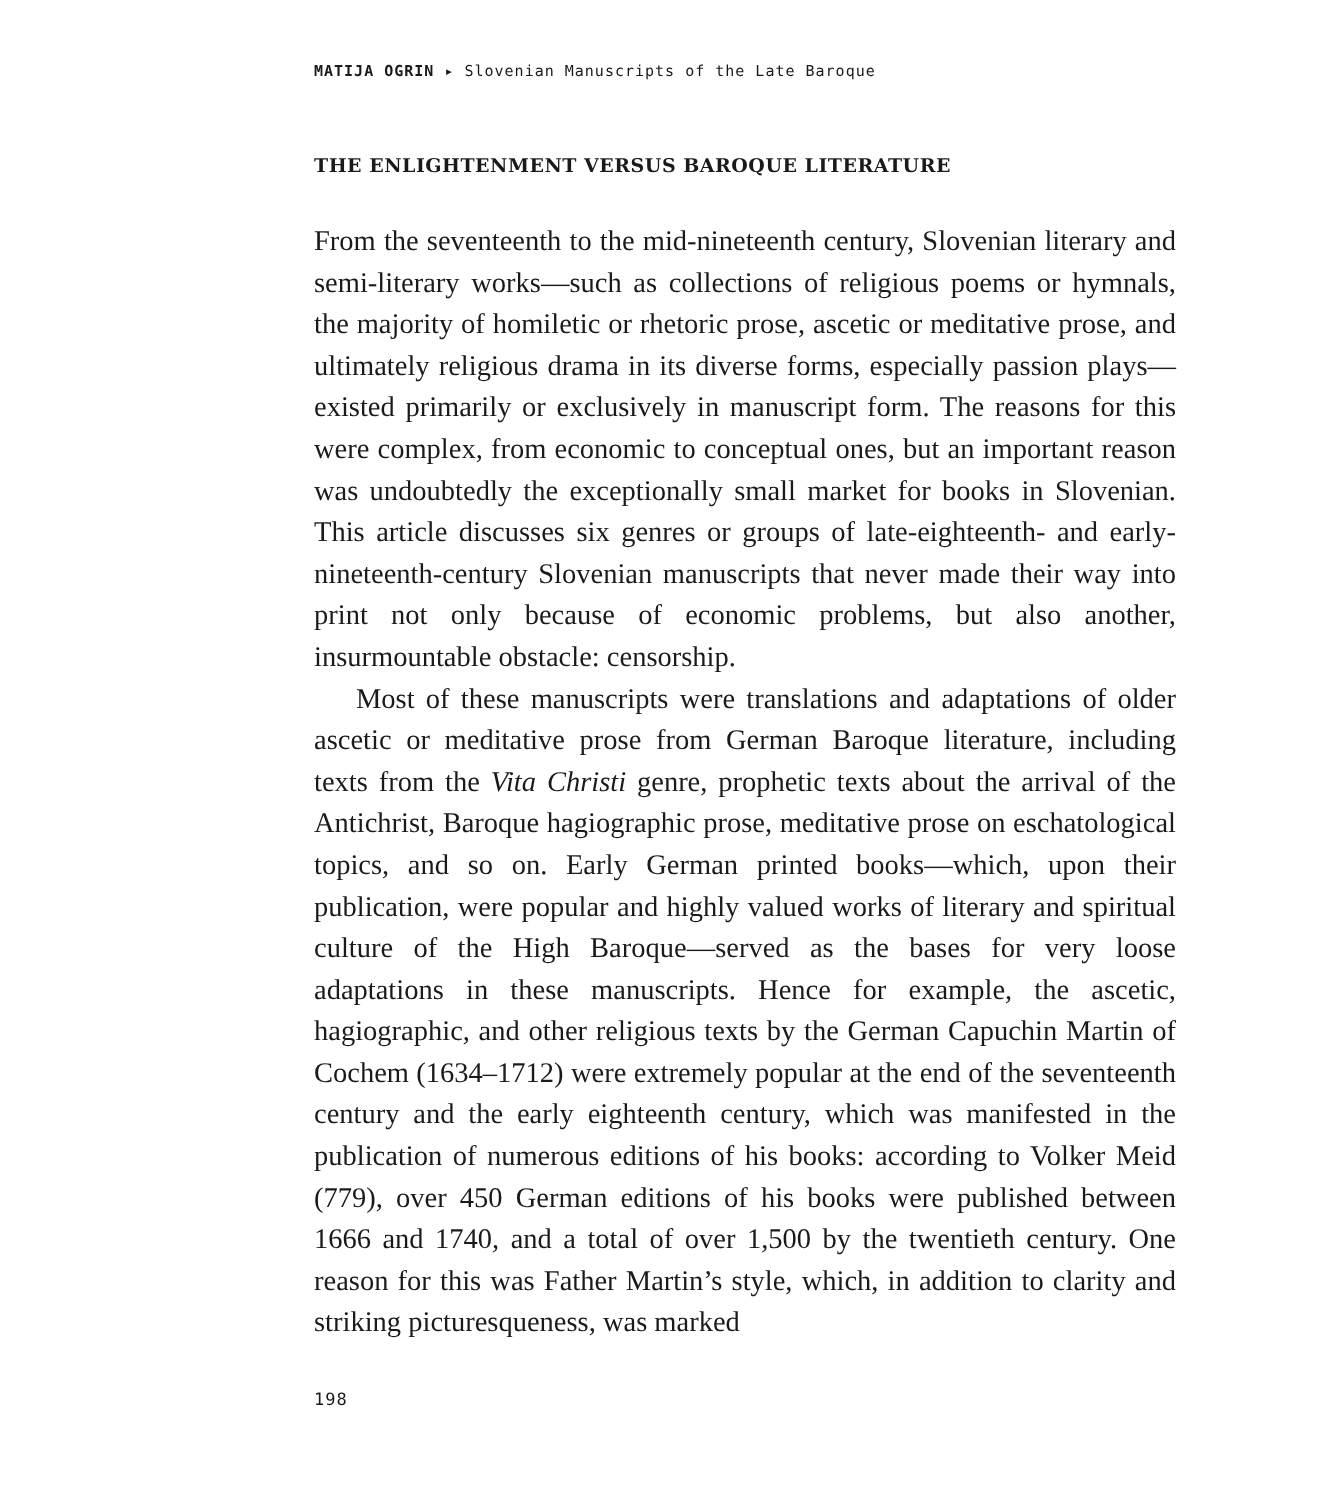MATIJA OGRIN ▸ Slovenian Manuscripts of the Late Baroque
THE ENLIGHTENMENT VERSUS BAROQUE LITERATURE
From the seventeenth to the mid-nineteenth century, Slovenian literary and semi-literary works—such as collections of religious poems or hymnals, the majority of homiletic or rhetoric prose, ascetic or meditative prose, and ultimately religious drama in its diverse forms, especially passion plays—existed primarily or exclusively in manuscript form. The reasons for this were complex, from economic to conceptual ones, but an important reason was undoubtedly the exceptionally small market for books in Slovenian. This article discusses six genres or groups of late-eighteenth- and early-nineteenth-century Slovenian manuscripts that never made their way into print not only because of economic problems, but also another, insurmountable obstacle: censorship.
Most of these manuscripts were translations and adaptations of older ascetic or meditative prose from German Baroque literature, including texts from the Vita Christi genre, prophetic texts about the arrival of the Antichrist, Baroque hagiographic prose, meditative prose on eschatological topics, and so on. Early German printed books—which, upon their publication, were popular and highly valued works of literary and spiritual culture of the High Baroque—served as the bases for very loose adaptations in these manuscripts. Hence for example, the ascetic, hagiographic, and other religious texts by the German Capuchin Martin of Cochem (1634–1712) were extremely popular at the end of the seventeenth century and the early eighteenth century, which was manifested in the publication of numerous editions of his books: according to Volker Meid (779), over 450 German editions of his books were published between 1666 and 1740, and a total of over 1,500 by the twentieth century. One reason for this was Father Martin’s style, which, in addition to clarity and striking picturesqueness, was marked
198